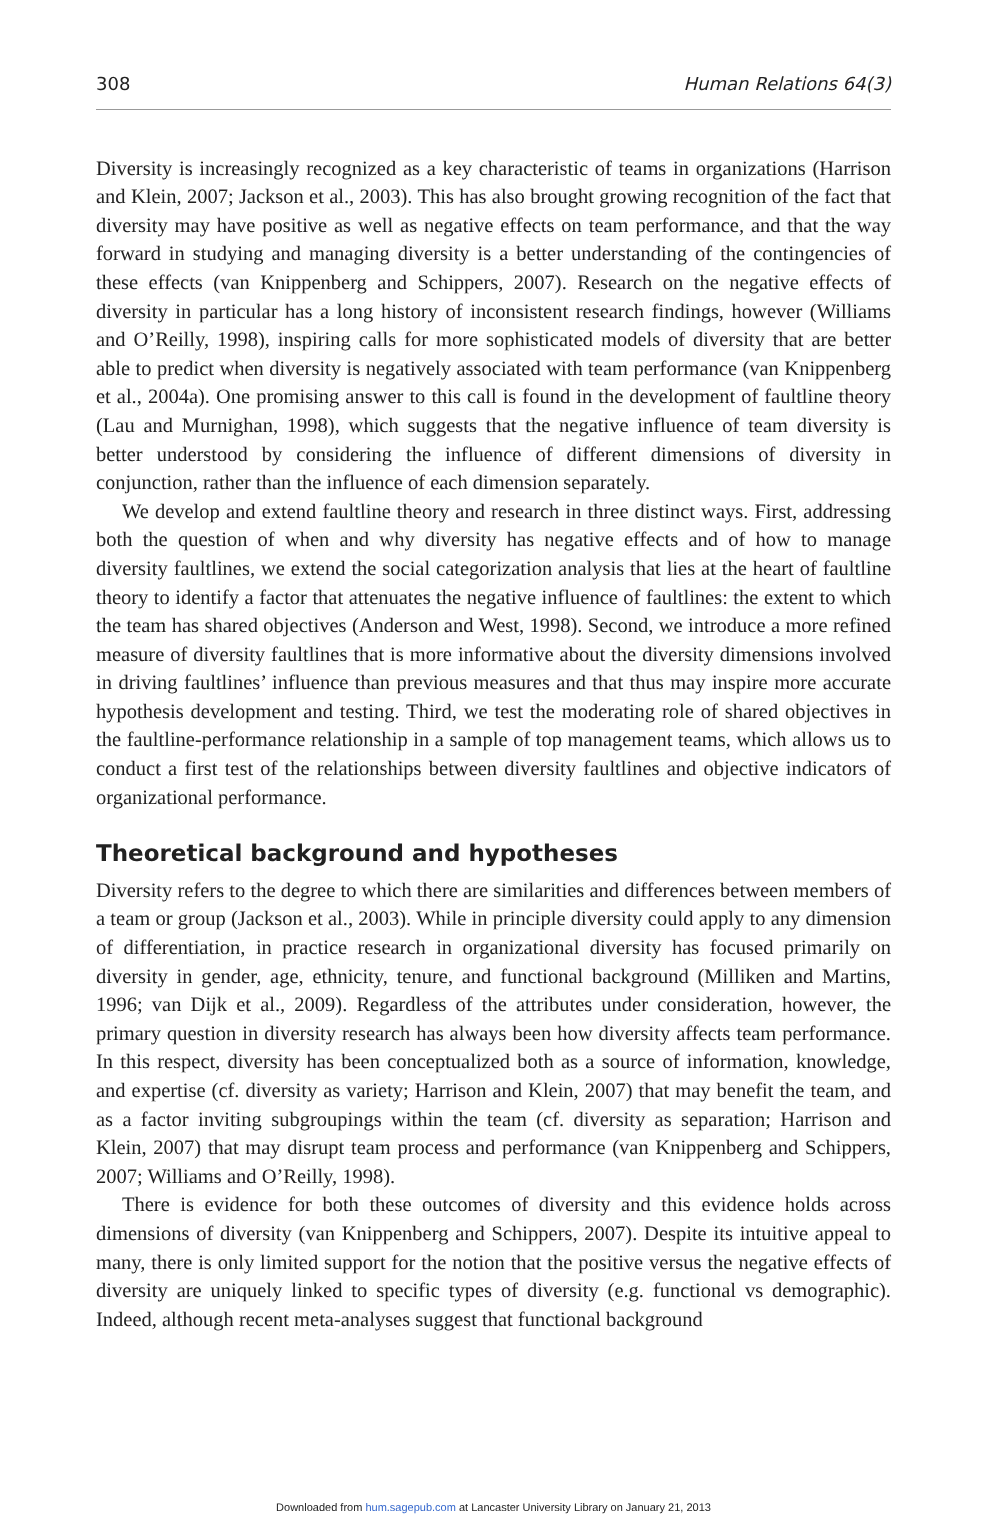308 Human Relations 64(3)
Diversity is increasingly recognized as a key characteristic of teams in organizations (Harrison and Klein, 2007; Jackson et al., 2003). This has also brought growing recognition of the fact that diversity may have positive as well as negative effects on team performance, and that the way forward in studying and managing diversity is a better understanding of the contingencies of these effects (van Knippenberg and Schippers, 2007). Research on the negative effects of diversity in particular has a long history of inconsistent research findings, however (Williams and O’Reilly, 1998), inspiring calls for more sophisticated models of diversity that are better able to predict when diversity is negatively associated with team performance (van Knippenberg et al., 2004a). One promising answer to this call is found in the development of faultline theory (Lau and Murnighan, 1998), which suggests that the negative influence of team diversity is better understood by considering the influence of different dimensions of diversity in conjunction, rather than the influence of each dimension separately.
We develop and extend faultline theory and research in three distinct ways. First, addressing both the question of when and why diversity has negative effects and of how to manage diversity faultlines, we extend the social categorization analysis that lies at the heart of faultline theory to identify a factor that attenuates the negative influence of faultlines: the extent to which the team has shared objectives (Anderson and West, 1998). Second, we introduce a more refined measure of diversity faultlines that is more informative about the diversity dimensions involved in driving faultlines’ influence than previous measures and that thus may inspire more accurate hypothesis development and testing. Third, we test the moderating role of shared objectives in the faultline-performance relationship in a sample of top management teams, which allows us to conduct a first test of the relationships between diversity faultlines and objective indicators of organizational performance.
Theoretical background and hypotheses
Diversity refers to the degree to which there are similarities and differences between members of a team or group (Jackson et al., 2003). While in principle diversity could apply to any dimension of differentiation, in practice research in organizational diversity has focused primarily on diversity in gender, age, ethnicity, tenure, and functional background (Milliken and Martins, 1996; van Dijk et al., 2009). Regardless of the attributes under consideration, however, the primary question in diversity research has always been how diversity affects team performance. In this respect, diversity has been conceptualized both as a source of information, knowledge, and expertise (cf. diversity as variety; Harrison and Klein, 2007) that may benefit the team, and as a factor inviting subgroupings within the team (cf. diversity as separation; Harrison and Klein, 2007) that may disrupt team process and performance (van Knippenberg and Schippers, 2007; Williams and O’Reilly, 1998).
There is evidence for both these outcomes of diversity and this evidence holds across dimensions of diversity (van Knippenberg and Schippers, 2007). Despite its intuitive appeal to many, there is only limited support for the notion that the positive versus the negative effects of diversity are uniquely linked to specific types of diversity (e.g. functional vs demographic). Indeed, although recent meta-analyses suggest that functional background
Downloaded from hum.sagepub.com at Lancaster University Library on January 21, 2013